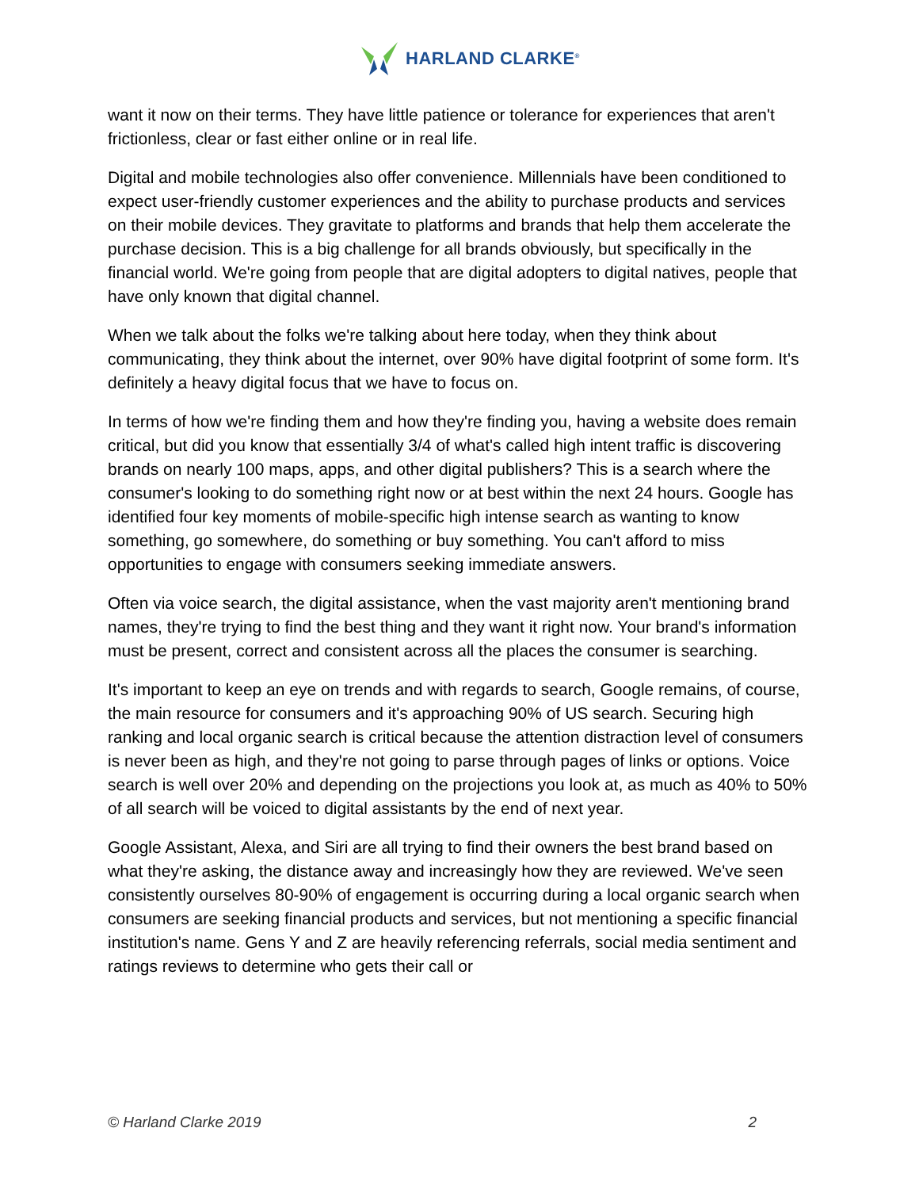HARLAND CLARKE<sup>®</sup>
want it now on their terms. They have little patience or tolerance for experiences that aren't frictionless, clear or fast either online or in real life.
Digital and mobile technologies also offer convenience. Millennials have been conditioned to expect user-friendly customer experiences and the ability to purchase products and services on their mobile devices. They gravitate to platforms and brands that help them accelerate the purchase decision. This is a big challenge for all brands obviously, but specifically in the financial world. We're going from people that are digital adopters to digital natives, people that have only known that digital channel.
When we talk about the folks we're talking about here today, when they think about communicating, they think about the internet, over 90% have digital footprint of some form. It's definitely a heavy digital focus that we have to focus on.
In terms of how we're finding them and how they're finding you, having a website does remain critical, but did you know that essentially 3/4 of what's called high intent traffic is discovering brands on nearly 100 maps, apps, and other digital publishers? This is a search where the consumer's looking to do something right now or at best within the next 24 hours. Google has identified four key moments of mobile-specific high intense search as wanting to know something, go somewhere, do something or buy something. You can't afford to miss opportunities to engage with consumers seeking immediate answers.
Often via voice search, the digital assistance, when the vast majority aren't mentioning brand names, they're trying to find the best thing and they want it right now. Your brand's information must be present, correct and consistent across all the places the consumer is searching.
It's important to keep an eye on trends and with regards to search, Google remains, of course, the main resource for consumers and it's approaching 90% of US search. Securing high ranking and local organic search is critical because the attention distraction level of consumers is never been as high, and they're not going to parse through pages of links or options. Voice search is well over 20% and depending on the projections you look at, as much as 40% to 50% of all search will be voiced to digital assistants by the end of next year.
Google Assistant, Alexa, and Siri are all trying to find their owners the best brand based on what they're asking, the distance away and increasingly how they are reviewed. We've seen consistently ourselves 80-90% of engagement is occurring during a local organic search when consumers are seeking financial products and services, but not mentioning a specific financial institution's name. Gens Y and Z are heavily referencing referrals, social media sentiment and ratings reviews to determine who gets their call or
© Harland Clarke 2019 2